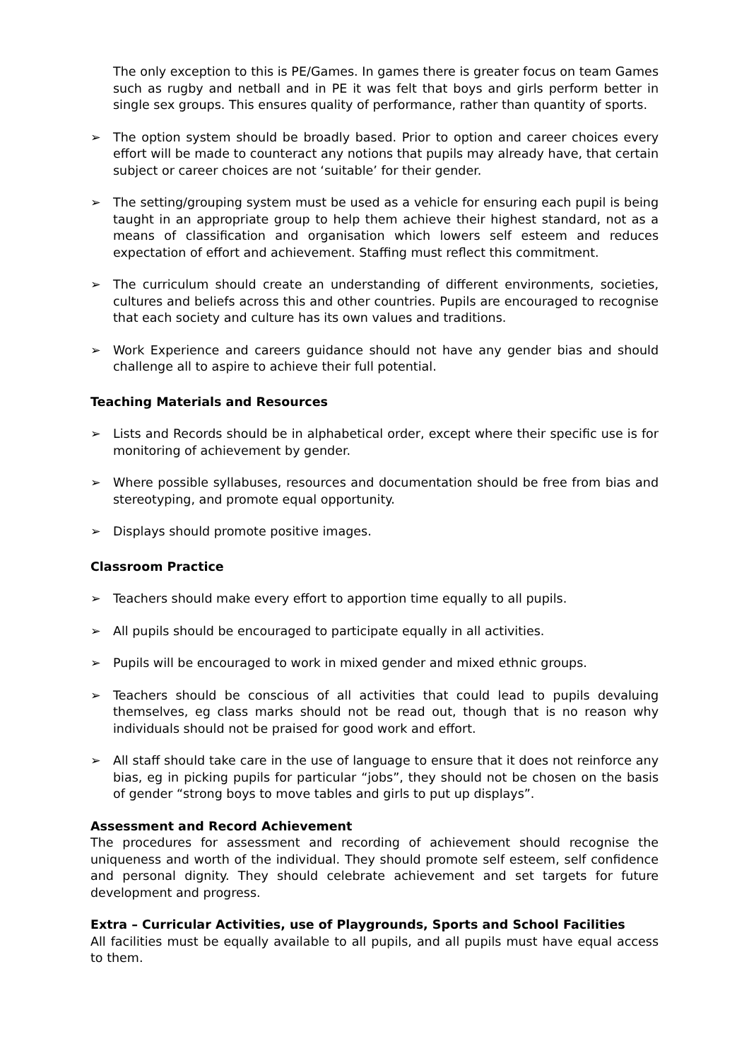The only exception to this is PE/Games. In games there is greater focus on team Games such as rugby and netball and in PE it was felt that boys and girls perform better in single sex groups. This ensures quality of performance, rather than quantity of sports.
➢ The option system should be broadly based. Prior to option and career choices every effort will be made to counteract any notions that pupils may already have, that certain subject or career choices are not ‘suitable’ for their gender.
➢ The setting/grouping system must be used as a vehicle for ensuring each pupil is being taught in an appropriate group to help them achieve their highest standard, not as a means of classification and organisation which lowers self esteem and reduces expectation of effort and achievement. Staffing must reflect this commitment.
➢ The curriculum should create an understanding of different environments, societies, cultures and beliefs across this and other countries. Pupils are encouraged to recognise that each society and culture has its own values and traditions.
➢ Work Experience and careers guidance should not have any gender bias and should challenge all to aspire to achieve their full potential.
Teaching Materials and Resources
➢ Lists and Records should be in alphabetical order, except where their specific use is for monitoring of achievement by gender.
➢ Where possible syllabuses, resources and documentation should be free from bias and stereotyping, and promote equal opportunity.
➢ Displays should promote positive images.
Classroom Practice
➢ Teachers should make every effort to apportion time equally to all pupils.
➢ All pupils should be encouraged to participate equally in all activities.
➢ Pupils will be encouraged to work in mixed gender and mixed ethnic groups.
➢ Teachers should be conscious of all activities that could lead to pupils devaluing themselves, eg class marks should not be read out, though that is no reason why individuals should not be praised for good work and effort.
➢ All staff should take care in the use of language to ensure that it does not reinforce any bias, eg in picking pupils for particular “jobs”, they should not be chosen on the basis of gender “strong boys to move tables and girls to put up displays”.
Assessment and Record Achievement
The procedures for assessment and recording of achievement should recognise the uniqueness and worth of the individual. They should promote self esteem, self confidence and personal dignity. They should celebrate achievement and set targets for future development and progress.
Extra – Curricular Activities, use of Playgrounds, Sports and School Facilities
All facilities must be equally available to all pupils, and all pupils must have equal access to them.